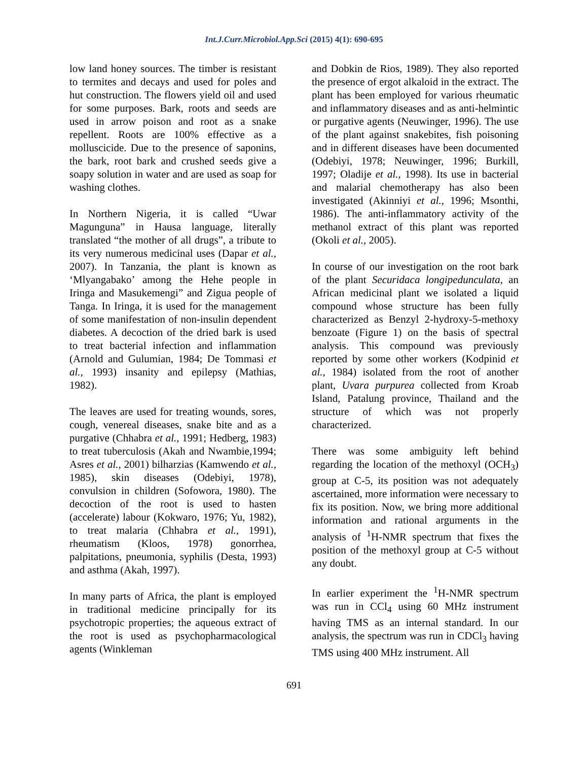Int.J.Curr.Microbiol.App.Sci (2015) 4(1): 690-695
low land honey sources. The timber is resistant to termites and decays and used for poles and hut construction. The flowers yield oil and used for some purposes. Bark, roots and seeds are used in arrow poison and root as a snake repellent. Roots are 100% effective as a molluscicide. Due to the presence of saponins, the bark, root bark and crushed seeds give a soapy solution in water and are used as soap for washing clothes.
In Northern Nigeria, it is called “Uwar Magunguna” in Hausa language, literally translated “the mother of all drugs”, a tribute to its very numerous medicinal uses (Dapar et al., 2007). In Tanzania, the plant is known as ‘Mlyangabako’ among the Hehe people in Iringa and Masukemengi” and Zigua people of Tanga. In Iringa, it is used for the management of some manifestation of non-insulin dependent diabetes. A decoction of the dried bark is used to treat bacterial infection and inflammation (Arnold and Gulumian, 1984; De Tommasi et al., 1993) insanity and epilepsy (Mathias, 1982).
The leaves are used for treating wounds, sores, cough, venereal diseases, snake bite and as a purgative (Chhabra et al., 1991; Hedberg, 1983) to treat tuberculosis (Akah and Nwambie,1994; Asres et al., 2001) bilharzias (Kamwendo et al., 1985), skin diseases (Odebiyi, 1978), convulsion in children (Sofowora, 1980). The decoction of the root is used to hasten (accelerate) labour (Kokwaro, 1976; Yu, 1982), to treat malaria (Chhabra et al., 1991), rheumatism (Kloos, 1978) gonorrhea, palpitations, pneumonia, syphilis (Desta, 1993) and asthma (Akah, 1997).
In many parts of Africa, the plant is employed in traditional medicine principally for its psychotropic properties; the aqueous extract of the root is used as psychopharmacological agents (Winkleman
and Dobkin de Rios, 1989). They also reported the presence of ergot alkaloid in the extract. The plant has been employed for various rheumatic and inflammatory diseases and as anti-helmintic or purgative agents (Neuwinger, 1996). The use of the plant against snakebites, fish poisoning and in different diseases have been documented (Odebiyi, 1978; Neuwinger, 1996; Burkill, 1997; Oladije et al., 1998). Its use in bacterial and malarial chemotherapy has also been investigated (Akinniyi et al., 1996; Msonthi, 1986). The anti-inflammatory activity of the methanol extract of this plant was reported (Okoli et al., 2005).
In course of our investigation on the root bark of the plant Securidaca longipedunculata, an African medicinal plant we isolated a liquid compound whose structure has been fully characterized as Benzyl 2-hydroxy-5-methoxy benzoate (Figure 1) on the basis of spectral analysis. This compound was previously reported by some other workers (Kodpinid et al., 1984) isolated from the root of another plant, Uvara purpurea collected from Kroab Island, Patalung province, Thailand and the structure of which was not properly characterized.
There was some ambiguity left behind regarding the location of the methoxyl (OCH<sub>3</sub>) group at C-5, its position was not adequately ascertained, more information were necessary to fix its position. Now, we bring more additional information and rational arguments in the analysis of <sup>1</sup>H-NMR spectrum that fixes the position of the methoxyl group at C-5 without any doubt.
In earlier experiment the <sup>1</sup>H-NMR spectrum was run in CCl<sub>4</sub> using 60 MHz instrument having TMS as an internal standard. In our analysis, the spectrum was run in CDCl<sub>3</sub> having TMS using 400 MHz instrument. All
691